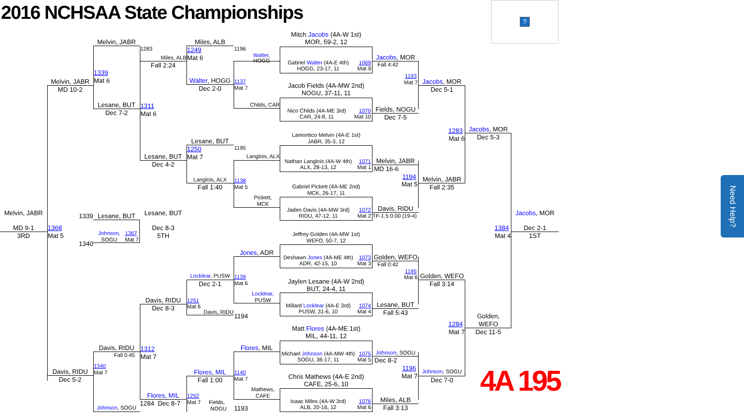2016 NCHSAA State Championships
?
Melvin, JABR
MD 9-1
3RD
Melvin, JABR
MD 10-2
1339
1368
Mat 5
1340
Davis, RIDU
Dec 5-2
Melvin, JABR
1339
Mat 6
Lesane, BUT
Dec 7-2
Lesane, BUT
Johnson,
SOGU
1367
Mat 7
Davis, RIDU
Fall 0:45
1340
Mat 7
Johnson, SOGU
1283
Miles, ALB
Fall 2:24
1311
Mat 6
Lesane, BUT
Dec 4-2
Lesane, BUT
Dec 8-3
5TH
Davis, RIDU
Dec 8-3
1312
Mat 7
Flores, MIL
1284 Dec 8-7
Miles, ALB
1249
Mat 6
Walter, HOGG
Dec 2-0
Lesane, BUT
1250
Mat 7
Langlois, ALX
Fall 1:40
Locklear, PUSW
Dec 2-1
1251
Mat 6
Davis, RIDU
Flores, MIL
Fall 1:00
1252
Mat 7 Fields,
NOGU
1196
Walter,
HOGG
1137
Mat 7
Childs, CAR
1195
Langlois, ALX
1138
Mat 5
Pickett,
MCK
Jones, ADR
1139
Mat 6
Locklear,
PUSW
1194
Flores, MIL
1140
Mat 7
Mathews,
CAFE
1193
Mitch Jacobs (4A-W 1st)
MOR, 59-2, 12
Gabriel Walter (4A-E 4th)
HOGG, 23-17, 11
1069
Mat 9
Jacob Fields (4A-MW 2nd)
NOGU, 37-11, 11
Nico Childs (4A-ME 3rd)
CAR, 24-8, 11
1070
Mat 10
Lamontico Melvin (4A-E 1st)
JABR, 35-3, 12
Nathan Langlois (4A-W 4th)
ALX, 28-13, 12
1071
Mat 1
Gabriel Pickett (4A-ME 2nd)
MCK, 26-17, 11
Jaden Davis (4A-MW 3rd)
RIDU, 47-12, 11
1072
Mat 2
Jeffrey Golden (4A-MW 1st)
WEFO, 50-7, 12
Deshawn Jones (4A-ME 4th)
ADR, 42-15, 10
1073
Mat 3
Jaylen Lesane (4A-W 2nd)
BUT, 24-4, 11
Millard Locklear (4A-E 3rd)
PUSW, 31-6, 10
1074
Mat 4
Matt Flores (4A-ME 1st)
MIL, 44-11, 12
Michael Johnson (4A-MW 4th)
SOGU, 36-17, 11
1075
Mat 5
Chris Mathews (4A-E 2nd)
CAFE, 25-6, 10
Isaac Miles (4A-W 3rd)
ALB, 20-16, 12
1076
Mat 6
Jacobs, MOR
Fall 4:42
1193
Mat 7
Fields, NOGU
Dec 7-5
Melvin, JABR
MD 16-6
1194
Mat 5
Davis, RIDU
TF-1.5 0:00 (19-4)
Golden, WEFO
Fall 0:42
1195
Mat 6
Lesane, BUT
Fall 5:43
Johnson, SOGU
Dec 8-2
1196
Mat 7
Miles, ALB
Fall 3:13
Jacobs, MOR
Dec 5-1
1283
Mat 6
Melvin, JABR
Fall 2:35
Golden, WEFO
Fall 3:14
1284
Mat 7
Johnson, SOGU
Dec 7-0
Jacobs, MOR
Dec 5-3
1384
Mat 4
Golden,
WEFO
Dec 11-5
4A 195
Jacobs, MOR
Dec 2-1
1ST
Need Help?